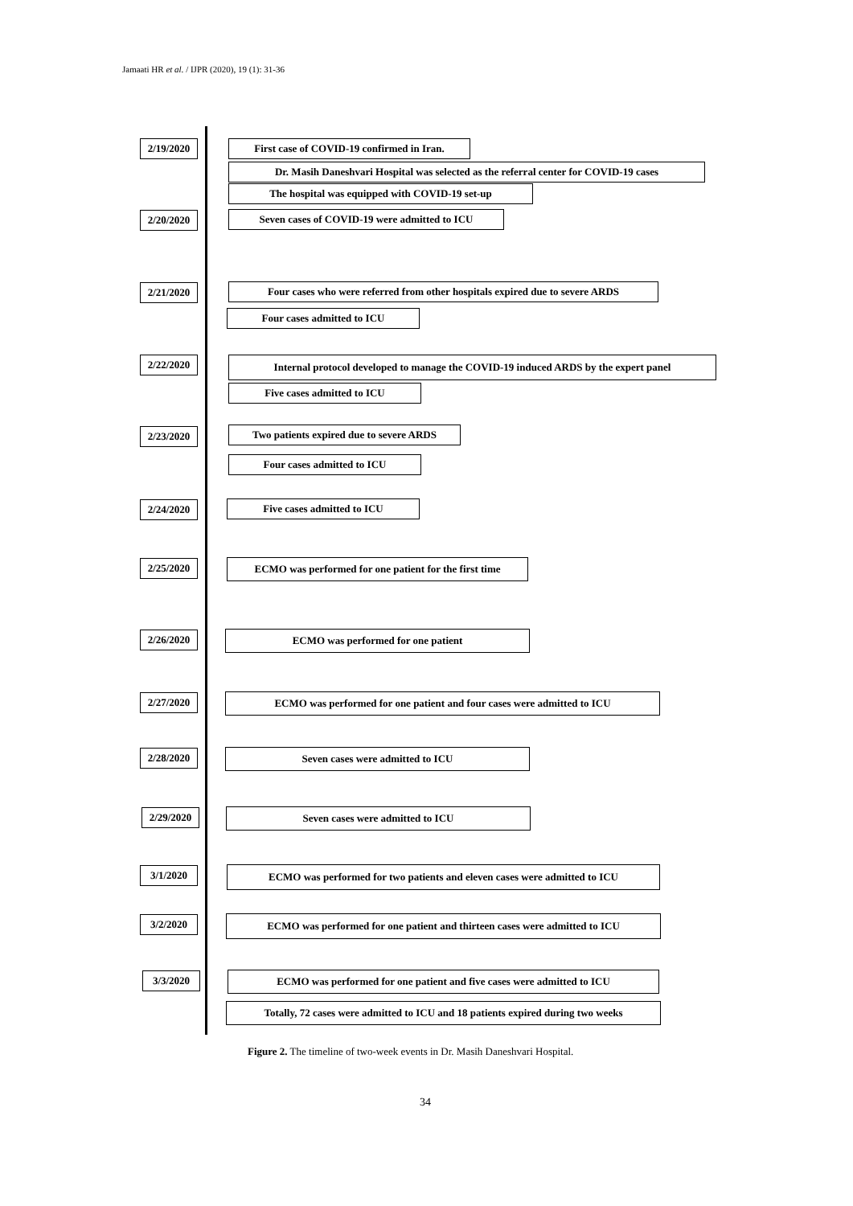Jamaati HR et al. / IJPR (2020), 19 (1): 31-36
2/19/2020 First case of COVID-19 confirmed in Iran.
Dr. Masih Daneshvari Hospital was selected as the referral center for COVID-19 cases
The hospital was equipped with COVID-19 set-up
2/20/2020 Seven cases of COVID-19 were admitted to ICU
2/21/2020 Four cases who were referred from other hospitals expired due to severe ARDS
Four cases admitted to ICU
2/22/2020 Internal protocol developed to manage the COVID-19 induced ARDS by the expert panel
Five cases admitted to ICU
2/23/2020 Two patients expired due to severe ARDS
Four cases admitted to ICU
2/24/2020 Five cases admitted to ICU
2/25/2020 ECMO was performed for one patient for the first time
2/26/2020 ECMO was performed for one patient
2/27/2020 ECMO was performed for one patient and four cases were admitted to ICU
2/28/2020 Seven cases were admitted to ICU
2/29/2020 Seven cases were admitted to ICU
3/1/2020 ECMO was performed for two patients and eleven cases were admitted to ICU
3/2/2020 ECMO was performed for one patient and thirteen cases were admitted to ICU
3/3/2020 ECMO was performed for one patient and five cases were admitted to ICU
Totally, 72 cases were admitted to ICU and 18 patients expired during two weeks
Figure 2. The timeline of two-week events in Dr. Masih Daneshvari Hospital.
34